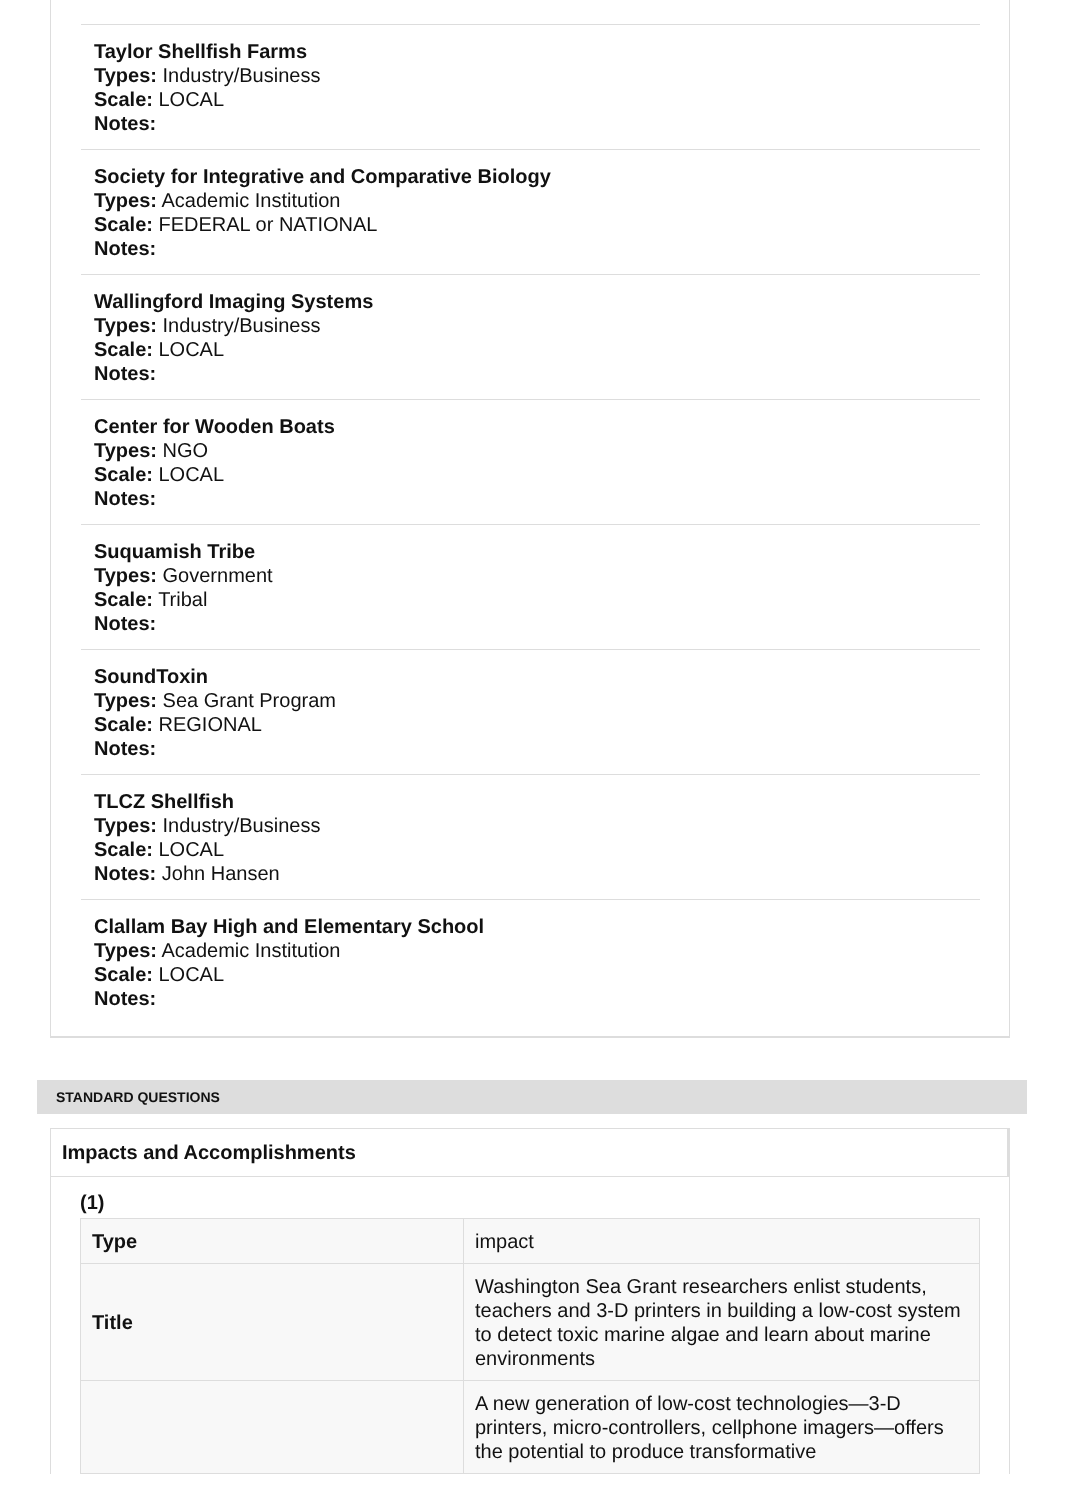Taylor Shellfish Farms
Types: Industry/Business
Scale: LOCAL
Notes:
Society for Integrative and Comparative Biology
Types: Academic Institution
Scale: FEDERAL or NATIONAL
Notes:
Wallingford Imaging Systems
Types: Industry/Business
Scale: LOCAL
Notes:
Center for Wooden Boats
Types: NGO
Scale: LOCAL
Notes:
Suquamish Tribe
Types: Government
Scale: Tribal
Notes:
SoundToxin
Types: Sea Grant Program
Scale: REGIONAL
Notes:
TLCZ Shellfish
Types: Industry/Business
Scale: LOCAL
Notes: John Hansen
Clallam Bay High and Elementary School
Types: Academic Institution
Scale: LOCAL
Notes:
STANDARD QUESTIONS
Impacts and Accomplishments
(1)
| Type | impact |
| Title | Washington Sea Grant researchers enlist students, teachers and 3-D printers in building a low-cost system to detect toxic marine algae and learn about marine environments |
| | A new generation of low-cost technologies—3-D printers, micro-controllers, cellphone imagers—offers the potential to produce transformative |